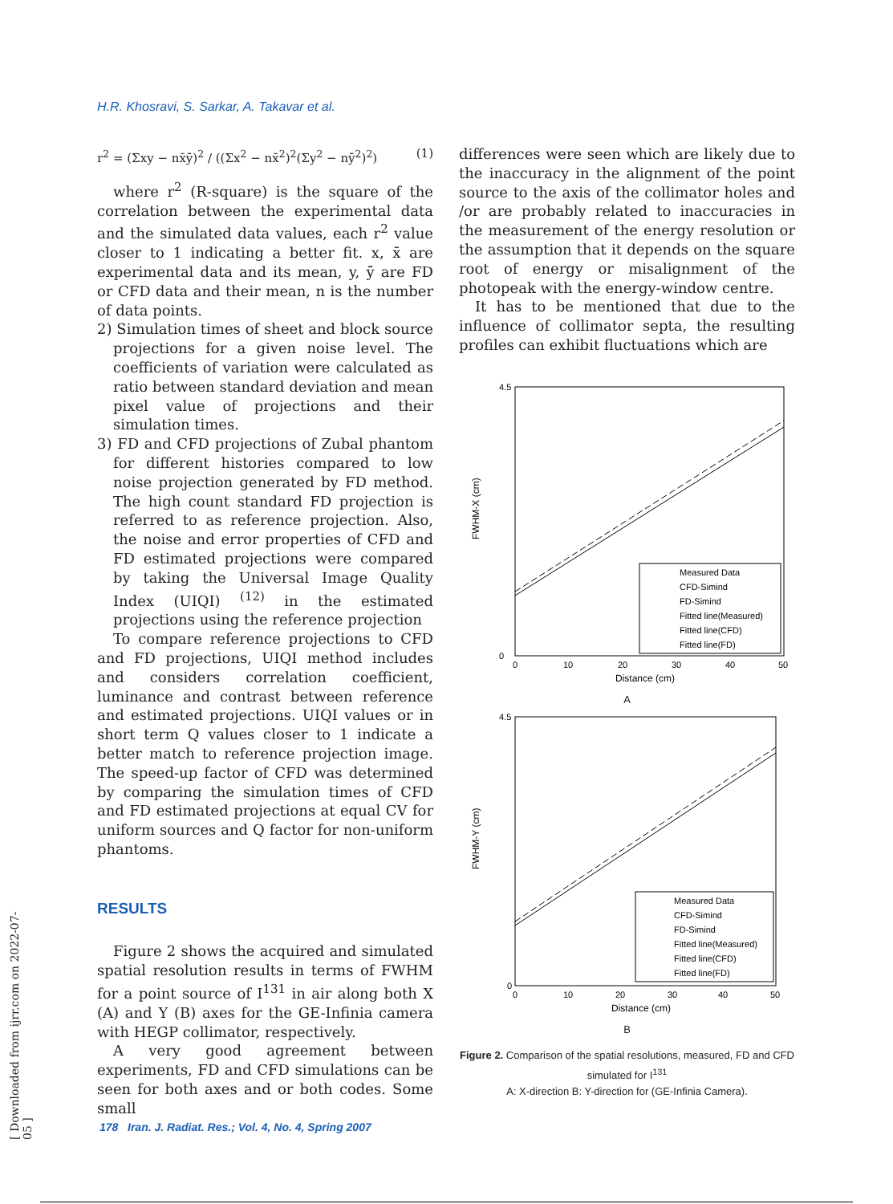H.R. Khosravi, S. Sarkar, A. Takavar et al.
r<sup>2</sup> = (Σxy − nx̄ȳ)<sup>2</sup> / ((Σx<sup>2</sup> − nx̄<sup>2</sup>)<sup>2</sup>(Σy<sup>2</sup> − nȳ<sup>2</sup>)<sup>2</sup>) (1)
where r<sup>2</sup> (R-square) is the square of the correlation between the experimental data and the simulated data values, each r<sup>2</sup> value closer to 1 indicating a better fit. x, x̄ are experimental data and its mean, y, ȳ are FD or CFD data and their mean, n is the number of data points.
2) Simulation times of sheet and block source projections for a given noise level. The coefficients of variation were calculated as ratio between standard deviation and mean pixel value of projections and their simulation times.
3) FD and CFD projections of Zubal phantom for different histories compared to low noise projection generated by FD method. The high count standard FD projection is referred to as reference projection. Also, the noise and error properties of CFD and FD estimated projections were compared by taking the Universal Image Quality Index (UIQI) <sup>(12)</sup> in the estimated projections using the reference projection
To compare reference projections to CFD and FD projections, UIQI method includes and considers correlation coefficient, luminance and contrast between reference and estimated projections. UIQI values or in short term Q values closer to 1 indicate a better match to reference projection image. The speed-up factor of CFD was determined by comparing the simulation times of CFD and FD estimated projections at equal CV for uniform sources and Q factor for non-uniform phantoms.
RESULTS
Figure 2 shows the acquired and simulated spatial resolution results in terms of FWHM for a point source of I<sup>131</sup> in air along both X (A) and Y (B) axes for the GE-Infinia camera with HEGP collimator, respectively.
A very good agreement between experiments, FD and CFD simulations can be seen for both axes and or both codes. Some small
differences were seen which are likely due to the inaccuracy in the alignment of the point source to the axis of the collimator holes and /or are probably related to inaccuracies in the measurement of the energy resolution or the assumption that it depends on the square root of energy or misalignment of the photopeak with the energy-window centre.
It has to be mentioned that due to the influence of collimator septa, the resulting profiles can exhibit fluctuations which are
Measured Data
CFD-Simind
FD-Simind
Fitted line(Measured)
Fitted line(CFD)
Fitted line(FD)
4.5
0
0
10
20
30
40
50
Distance (cm)
FWHM-X (cm)
A
Measured Data
CFD-Simind
FD-Simind
Fitted line(Measured)
Fitted line(CFD)
Fitted line(FD)
4.5
0
0
10
20
30
40
50
Distance (cm)
FWHM-Y (cm)
B
Figure 2. Comparison of the spatial resolutions, measured, FD and CFD simulated for I<sup>131</sup>
A: X-direction B: Y-direction for (GE-Infinia Camera).
[ Downloaded from ijrr.com on 2022-07-05 ]
178 Iran. J. Radiat. Res.; Vol. 4, No. 4, Spring 2007